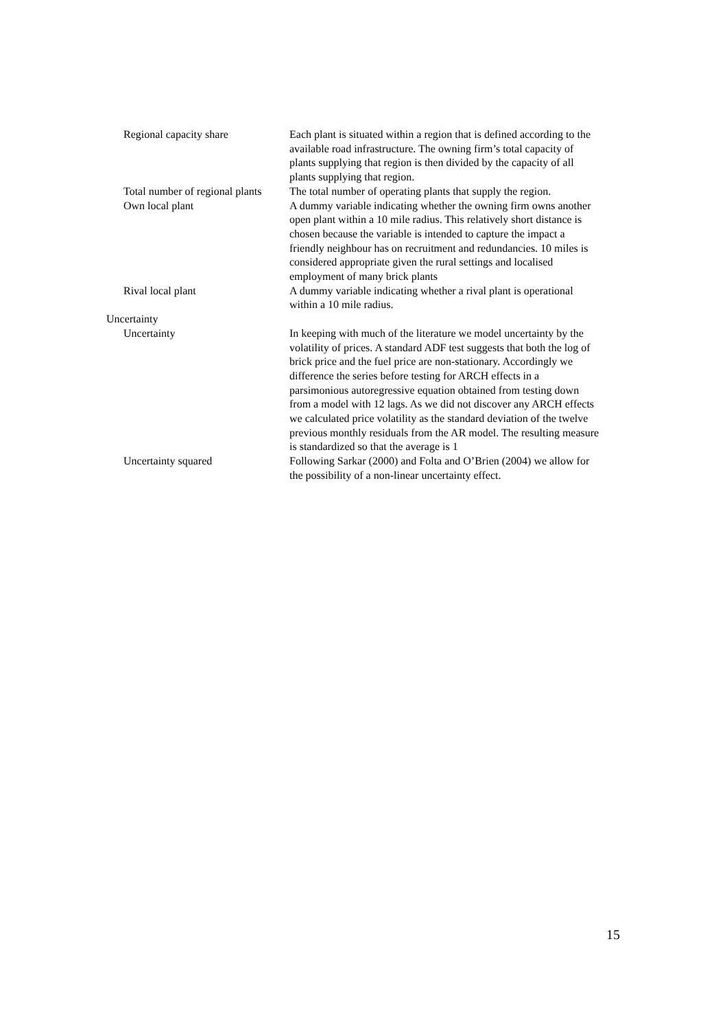| Regional capacity share | Each plant is situated within a region that is defined according to the available road infrastructure. The owning firm’s total capacity of plants supplying that region is then divided by the capacity of all plants supplying that region. |
| Total number of regional plants | The total number of operating plants that supply the region. |
| Own local plant | A dummy variable indicating whether the owning firm owns another open plant within a 10 mile radius. This relatively short distance is chosen because the variable is intended to capture the impact a friendly neighbour has on recruitment and redundancies. 10 miles is considered appropriate given the rural settings and localised employment of many brick plants |
| Rival local plant | A dummy variable indicating whether a rival plant is operational within a 10 mile radius. |
| Uncertainty | |
| Uncertainty | In keeping with much of the literature we model uncertainty by the volatility of prices. A standard ADF test suggests that both the log of brick price and the fuel price are non-stationary. Accordingly we difference the series before testing for ARCH effects in a parsimonious autoregressive equation obtained from testing down from a model with 12 lags. As we did not discover any ARCH effects we calculated price volatility as the standard deviation of the twelve previous monthly residuals from the AR model. The resulting measure is standardized so that the average is 1 |
| Uncertainty squared | Following Sarkar (2000) and Folta and O’Brien (2004) we allow for the possibility of a non-linear uncertainty effect. |
15